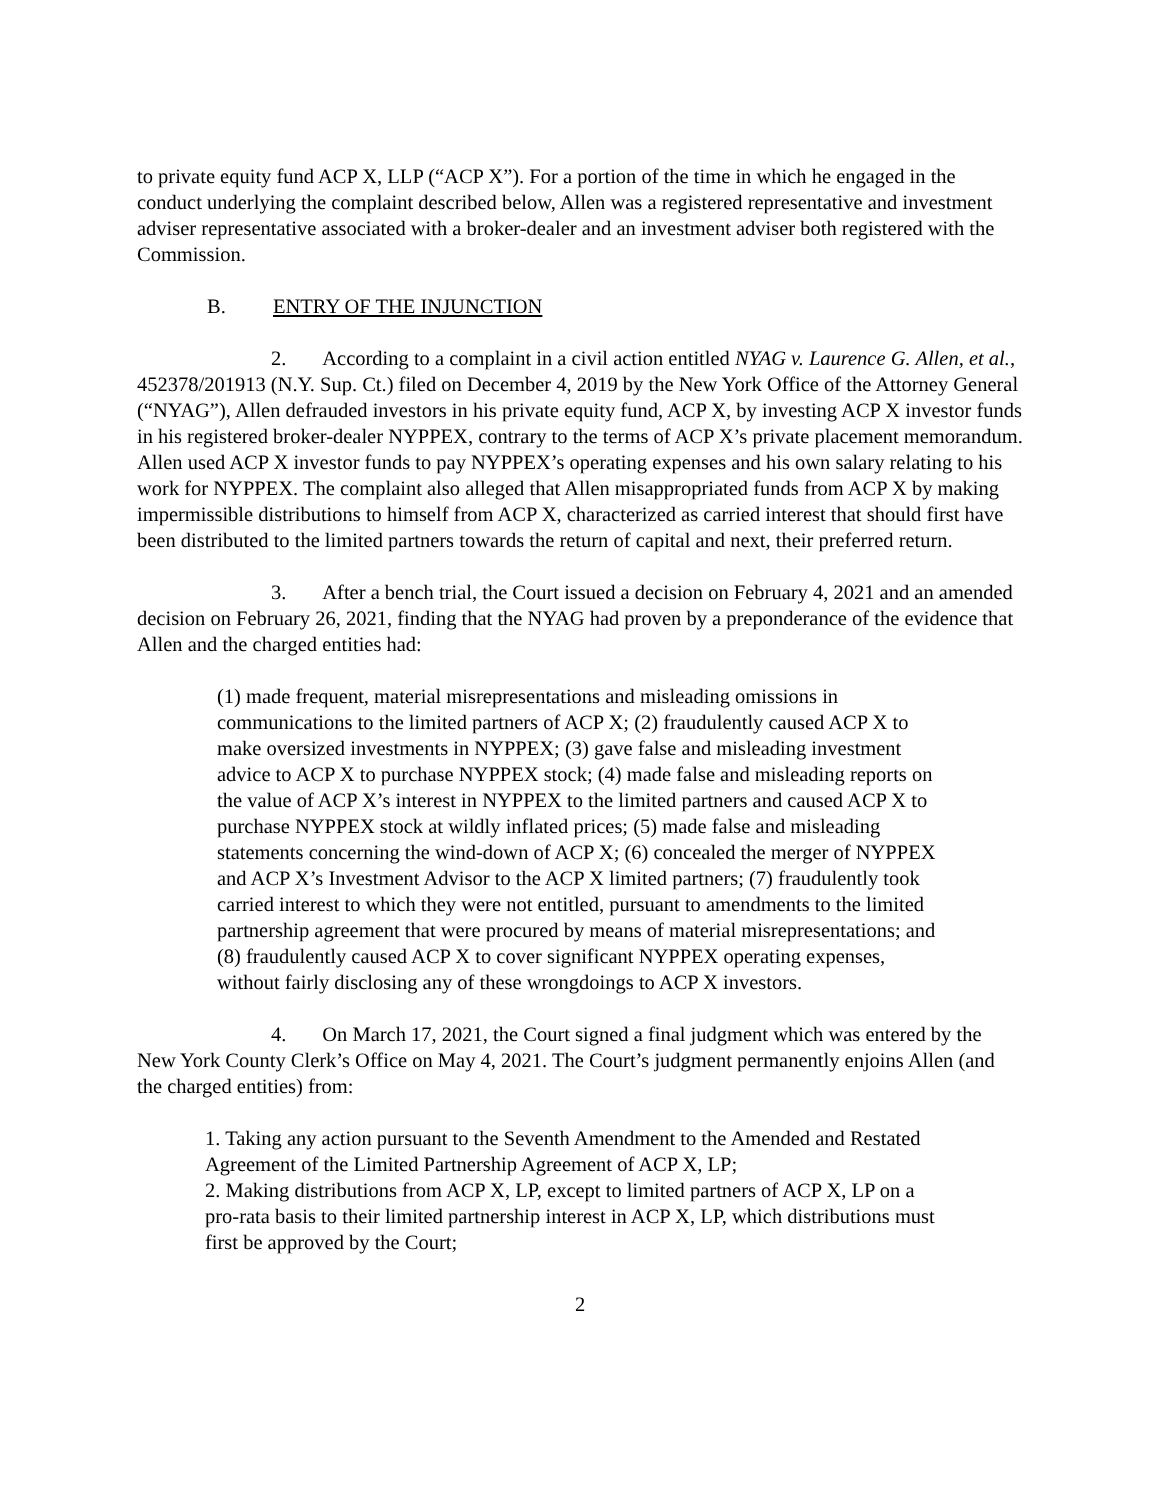to private equity fund ACP X, LLP (“ACP X”). For a portion of the time in which he engaged in the conduct underlying the complaint described below, Allen was a registered representative and investment adviser representative associated with a broker-dealer and an investment adviser both registered with the Commission.
B. ENTRY OF THE INJUNCTION
2. According to a complaint in a civil action entitled NYAG v. Laurence G. Allen, et al., 452378/201913 (N.Y. Sup. Ct.) filed on December 4, 2019 by the New York Office of the Attorney General (“NYAG”), Allen defrauded investors in his private equity fund, ACP X, by investing ACP X investor funds in his registered broker-dealer NYPPEX, contrary to the terms of ACP X’s private placement memorandum. Allen used ACP X investor funds to pay NYPPEX’s operating expenses and his own salary relating to his work for NYPPEX. The complaint also alleged that Allen misappropriated funds from ACP X by making impermissible distributions to himself from ACP X, characterized as carried interest that should first have been distributed to the limited partners towards the return of capital and next, their preferred return.
3. After a bench trial, the Court issued a decision on February 4, 2021 and an amended decision on February 26, 2021, finding that the NYAG had proven by a preponderance of the evidence that Allen and the charged entities had:
(1) made frequent, material misrepresentations and misleading omissions in communications to the limited partners of ACP X; (2) fraudulently caused ACP X to make oversized investments in NYPPEX; (3) gave false and misleading investment advice to ACP X to purchase NYPPEX stock; (4) made false and misleading reports on the value of ACP X’s interest in NYPPEX to the limited partners and caused ACP X to purchase NYPPEX stock at wildly inflated prices; (5) made false and misleading statements concerning the wind-down of ACP X; (6) concealed the merger of NYPPEX and ACP X’s Investment Advisor to the ACP X limited partners; (7) fraudulently took carried interest to which they were not entitled, pursuant to amendments to the limited partnership agreement that were procured by means of material misrepresentations; and (8) fraudulently caused ACP X to cover significant NYPPEX operating expenses, without fairly disclosing any of these wrongdoings to ACP X investors.
4. On March 17, 2021, the Court signed a final judgment which was entered by the New York County Clerk’s Office on May 4, 2021. The Court’s judgment permanently enjoins Allen (and the charged entities) from:
1. Taking any action pursuant to the Seventh Amendment to the Amended and Restated Agreement of the Limited Partnership Agreement of ACP X, LP;
2. Making distributions from ACP X, LP, except to limited partners of ACP X, LP on a pro-rata basis to their limited partnership interest in ACP X, LP, which distributions must first be approved by the Court;
2